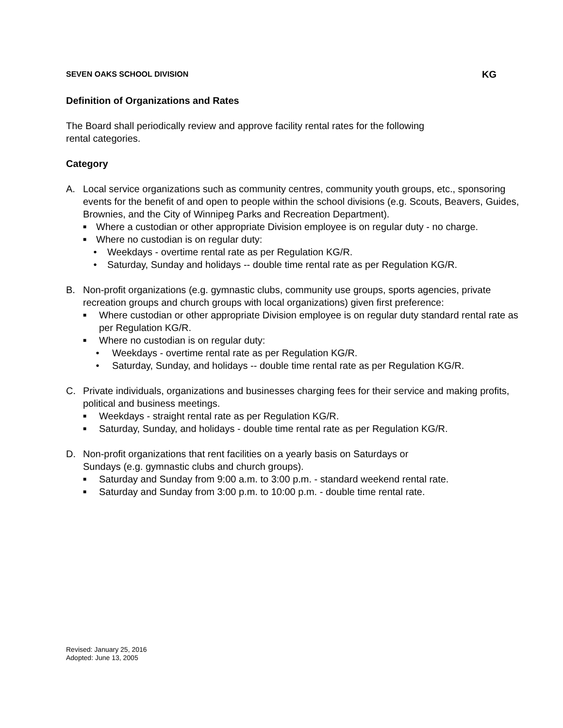SEVEN OAKS SCHOOL DIVISION KG
Definition of Organizations and Rates
The Board shall periodically review and approve facility rental rates for the following
rental categories.
Category
A. Local service organizations such as community centres, community youth groups, etc., sponsoring events for the benefit of and open to people within the school divisions (e.g. Scouts, Beavers, Guides, Brownies, and the City of Winnipeg Parks and Recreation Department).
■ Where a custodian or other appropriate Division employee is on regular duty - no charge.
■ Where no custodian is on regular duty:
• Weekdays - overtime rental rate as per Regulation KG/R.
• Saturday, Sunday and holidays -- double time rental rate as per Regulation KG/R.
B. Non-profit organizations (e.g. gymnastic clubs, community use groups, sports agencies, private recreation groups and church groups with local organizations) given first preference:
■ Where custodian or other appropriate Division employee is on regular duty standard rental rate as per Regulation KG/R.
■ Where no custodian is on regular duty:
• Weekdays - overtime rental rate as per Regulation KG/R.
• Saturday, Sunday, and holidays -- double time rental rate as per Regulation KG/R.
C. Private individuals, organizations and businesses charging fees for their service and making profits, political and business meetings.
■ Weekdays - straight rental rate as per Regulation KG/R.
■ Saturday, Sunday, and holidays - double time rental rate as per Regulation KG/R.
D. Non-profit organizations that rent facilities on a yearly basis on Saturdays or
Sundays (e.g. gymnastic clubs and church groups).
■ Saturday and Sunday from 9:00 a.m. to 3:00 p.m. - standard weekend rental rate.
■ Saturday and Sunday from 3:00 p.m. to 10:00 p.m. - double time rental rate.
Revised: January 25, 2016
Adopted: June 13, 2005